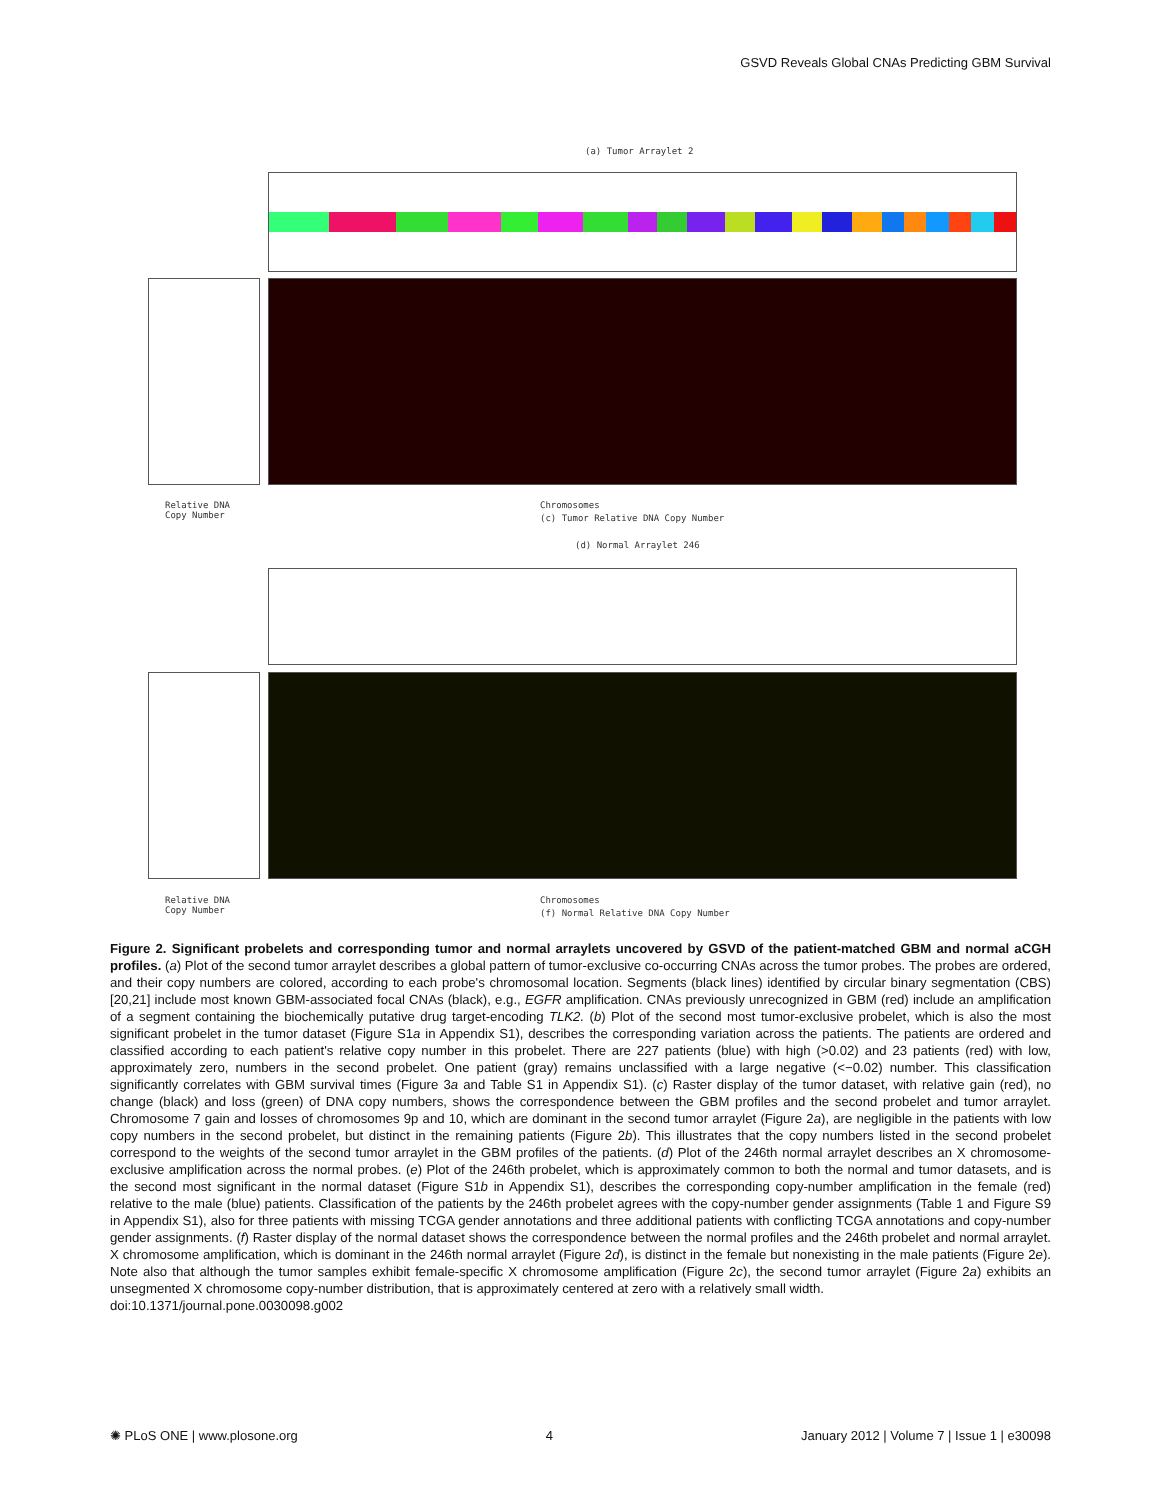GSVD Reveals Global CNAs Predicting GBM Survival
(a) Tumor Arraylet 2
Chromosomes
(c) Tumor Relative DNA Copy Number
Relative DNA
Copy Number
(d) Normal Arraylet 246
Chromosomes
(f) Normal Relative DNA Copy Number
Relative DNA
Copy Number
Figure 2. Significant probelets and corresponding tumor and normal arraylets uncovered by GSVD of the patient-matched GBM and normal aCGH profiles. (a) Plot of the second tumor arraylet describes a global pattern of tumor-exclusive co-occurring CNAs across the tumor probes. The probes are ordered, and their copy numbers are colored, according to each probe's chromosomal location. Segments (black lines) identified by circular binary segmentation (CBS) [20,21] include most known GBM-associated focal CNAs (black), e.g., EGFR amplification. CNAs previously unrecognized in GBM (red) include an amplification of a segment containing the biochemically putative drug target-encoding TLK2. (b) Plot of the second most tumor-exclusive probelet, which is also the most significant probelet in the tumor dataset (Figure S1a in Appendix S1), describes the corresponding variation across the patients. The patients are ordered and classified according to each patient's relative copy number in this probelet. There are 227 patients (blue) with high (>0.02) and 23 patients (red) with low, approximately zero, numbers in the second probelet. One patient (gray) remains unclassified with a large negative (<−0.02) number. This classification significantly correlates with GBM survival times (Figure 3a and Table S1 in Appendix S1). (c) Raster display of the tumor dataset, with relative gain (red), no change (black) and loss (green) of DNA copy numbers, shows the correspondence between the GBM profiles and the second probelet and tumor arraylet. Chromosome 7 gain and losses of chromosomes 9p and 10, which are dominant in the second tumor arraylet (Figure 2a), are negligible in the patients with low copy numbers in the second probelet, but distinct in the remaining patients (Figure 2b). This illustrates that the copy numbers listed in the second probelet correspond to the weights of the second tumor arraylet in the GBM profiles of the patients. (d) Plot of the 246th normal arraylet describes an X chromosome-exclusive amplification across the normal probes. (e) Plot of the 246th probelet, which is approximately common to both the normal and tumor datasets, and is the second most significant in the normal dataset (Figure S1b in Appendix S1), describes the corresponding copy-number amplification in the female (red) relative to the male (blue) patients. Classification of the patients by the 246th probelet agrees with the copy-number gender assignments (Table 1 and Figure S9 in Appendix S1), also for three patients with missing TCGA gender annotations and three additional patients with conflicting TCGA annotations and copy-number gender assignments. (f) Raster display of the normal dataset shows the correspondence between the normal profiles and the 246th probelet and normal arraylet. X chromosome amplification, which is dominant in the 246th normal arraylet (Figure 2d), is distinct in the female but nonexisting in the male patients (Figure 2e). Note also that although the tumor samples exhibit female-specific X chromosome amplification (Figure 2c), the second tumor arraylet (Figure 2a) exhibits an unsegmented X chromosome copy-number distribution, that is approximately centered at zero with a relatively small width.
doi:10.1371/journal.pone.0030098.g002
✺ PLoS ONE | www.plosone.org 4 January 2012 | Volume 7 | Issue 1 | e30098